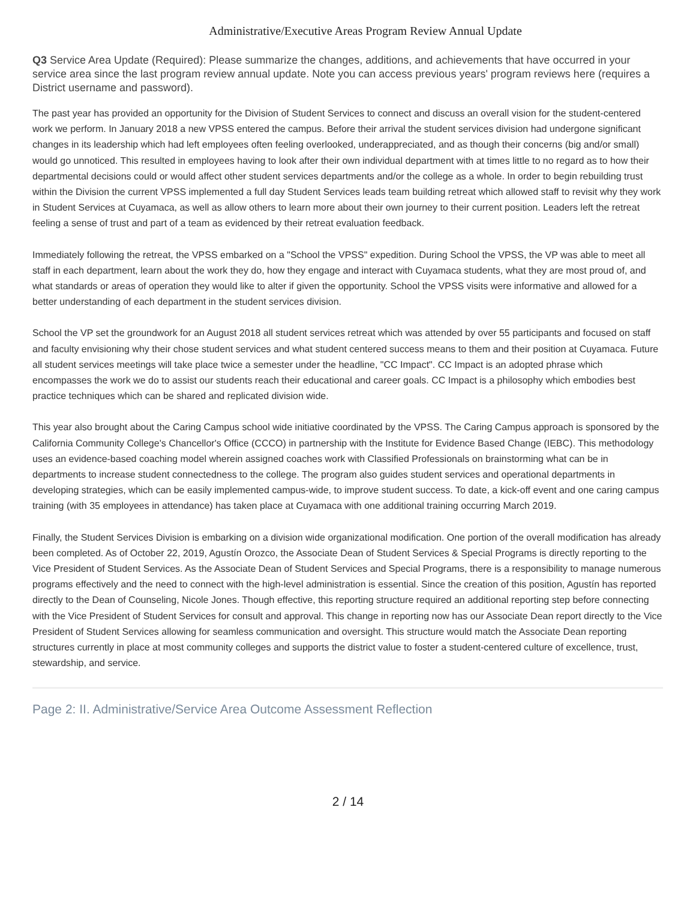Administrative/Executive Areas Program Review Annual Update
Q3 Service Area Update (Required): Please summarize the changes, additions, and achievements that have occurred in your service area since the last program review annual update. Note you can access previous years' program reviews here (requires a District username and password).
The past year has provided an opportunity for the Division of Student Services to connect and discuss an overall vision for the student-centered work we perform. In January 2018 a new VPSS entered the campus. Before their arrival the student services division had undergone significant changes in its leadership which had left employees often feeling overlooked, underappreciated, and as though their concerns (big and/or small) would go unnoticed. This resulted in employees having to look after their own individual department with at times little to no regard as to how their departmental decisions could or would affect other student services departments and/or the college as a whole. In order to begin rebuilding trust within the Division the current VPSS implemented a full day Student Services leads team building retreat which allowed staff to revisit why they work in Student Services at Cuyamaca, as well as allow others to learn more about their own journey to their current position. Leaders left the retreat feeling a sense of trust and part of a team as evidenced by their retreat evaluation feedback.
Immediately following the retreat, the VPSS embarked on a "School the VPSS" expedition. During School the VPSS, the VP was able to meet all staff in each department, learn about the work they do, how they engage and interact with Cuyamaca students, what they are most proud of, and what standards or areas of operation they would like to alter if given the opportunity. School the VPSS visits were informative and allowed for a better understanding of each department in the student services division.
School the VP set the groundwork for an August 2018 all student services retreat which was attended by over 55 participants and focused on staff and faculty envisioning why their chose student services and what student centered success means to them and their position at Cuyamaca. Future all student services meetings will take place twice a semester under the headline, "CC Impact". CC Impact is an adopted phrase which encompasses the work we do to assist our students reach their educational and career goals. CC Impact is a philosophy which embodies best practice techniques which can be shared and replicated division wide.
This year also brought about the Caring Campus school wide initiative coordinated by the VPSS. The Caring Campus approach is sponsored by the California Community College's Chancellor's Office (CCCO) in partnership with the Institute for Evidence Based Change (IEBC). This methodology uses an evidence-based coaching model wherein assigned coaches work with Classified Professionals on brainstorming what can be in departments to increase student connectedness to the college. The program also guides student services and operational departments in developing strategies, which can be easily implemented campus-wide, to improve student success. To date, a kick-off event and one caring campus training (with 35 employees in attendance) has taken place at Cuyamaca with one additional training occurring March 2019.
Finally, the Student Services Division is embarking on a division wide organizational modification. One portion of the overall modification has already been completed. As of October 22, 2019, Agustín Orozco, the Associate Dean of Student Services & Special Programs is directly reporting to the Vice President of Student Services. As the Associate Dean of Student Services and Special Programs, there is a responsibility to manage numerous programs effectively and the need to connect with the high-level administration is essential. Since the creation of this position, Agustín has reported directly to the Dean of Counseling, Nicole Jones. Though effective, this reporting structure required an additional reporting step before connecting with the Vice President of Student Services for consult and approval. This change in reporting now has our Associate Dean report directly to the Vice President of Student Services allowing for seamless communication and oversight. This structure would match the Associate Dean reporting structures currently in place at most community colleges and supports the district value to foster a student-centered culture of excellence, trust, stewardship, and service.
Page 2: II. Administrative/Service Area Outcome Assessment Reflection
2 / 14